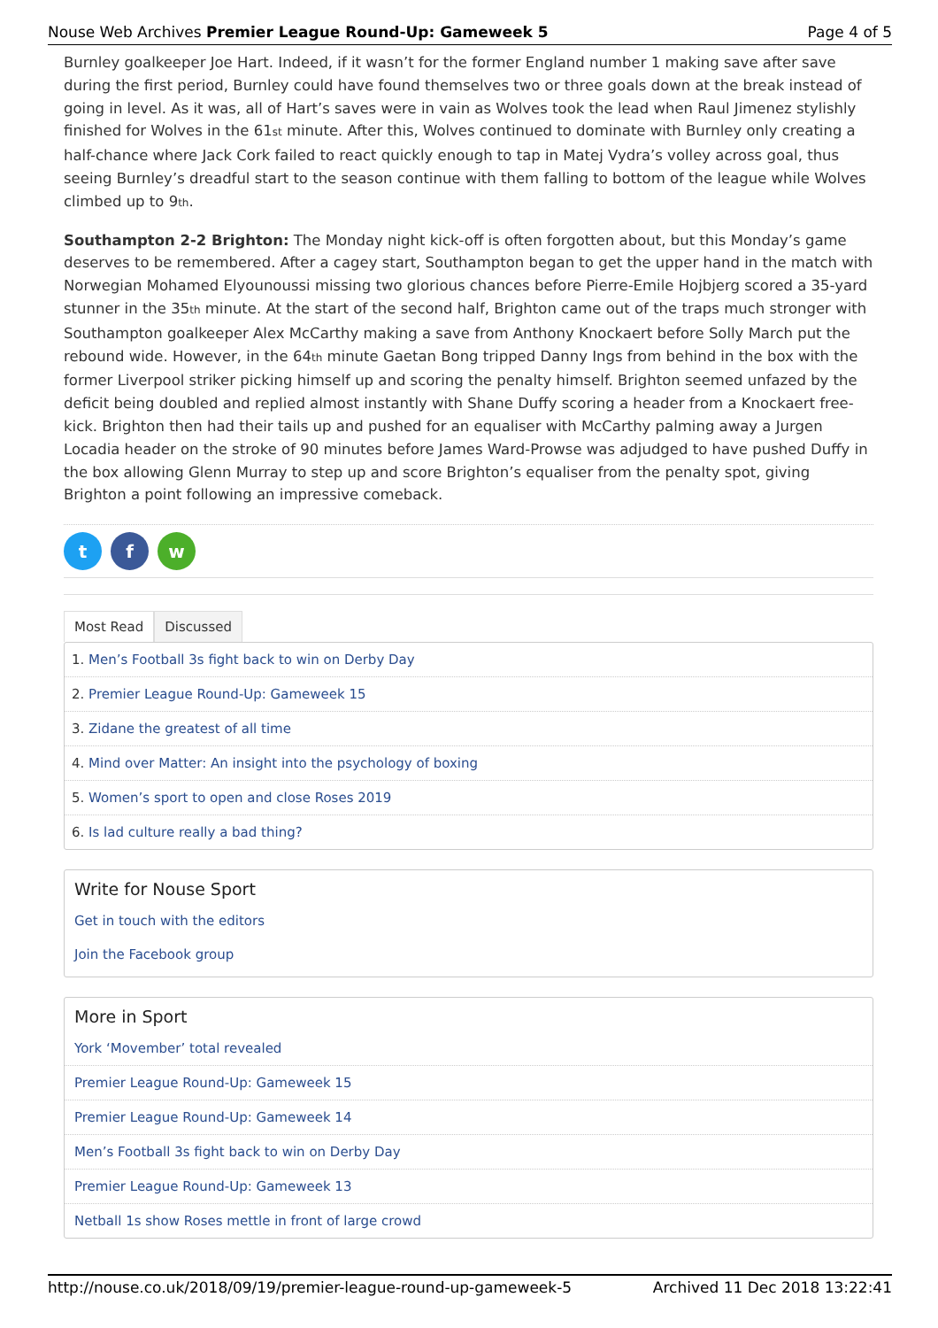Nouse Web Archives Premier League Round-Up: Gameweek 5 Page 4 of 5
Burnley goalkeeper Joe Hart. Indeed, if it wasn’t for the former England number 1 making save after save during the first period, Burnley could have found themselves two or three goals down at the break instead of going in level. As it was, all of Hart’s saves were in vain as Wolves took the lead when Raul Jimenez stylishly finished for Wolves in the 61<sup>st</sup> minute. After this, Wolves continued to dominate with Burnley only creating a half-chance where Jack Cork failed to react quickly enough to tap in Matej Vydra’s volley across goal, thus seeing Burnley’s dreadful start to the season continue with them falling to bottom of the league while Wolves climbed up to 9<sup>th</sup>.
Southampton 2-2 Brighton: The Monday night kick-off is often forgotten about, but this Monday’s game deserves to be remembered. After a cagey start, Southampton began to get the upper hand in the match with Norwegian Mohamed Elyounoussi missing two glorious chances before Pierre-Emile Hojbjerg scored a 35-yard stunner in the 35<sup>th</sup> minute. At the start of the second half, Brighton came out of the traps much stronger with Southampton goalkeeper Alex McCarthy making a save from Anthony Knockaert before Solly March put the rebound wide. However, in the 64<sup>th</sup> minute Gaetan Bong tripped Danny Ings from behind in the box with the former Liverpool striker picking himself up and scoring the penalty himself. Brighton seemed unfazed by the deficit being doubled and replied almost instantly with Shane Duffy scoring a header from a Knockaert free-kick. Brighton then had their tails up and pushed for an equaliser with McCarthy palming away a Jurgen Locadia header on the stroke of 90 minutes before James Ward-Prowse was adjudged to have pushed Duffy in the box allowing Glenn Murray to step up and score Brighton’s equaliser from the penalty spot, giving Brighton a point following an impressive comeback.
t f w
Most Read Discussed
1. Men’s Football 3s fight back to win on Derby Day
2. Premier League Round-Up: Gameweek 15
3. Zidane the greatest of all time
4. Mind over Matter: An insight into the psychology of boxing
5. Women’s sport to open and close Roses 2019
6. Is lad culture really a bad thing?
Write for Nouse Sport
Get in touch with the editors
Join the Facebook group
More in Sport
York ‘Movember’ total revealed
Premier League Round-Up: Gameweek 15
Premier League Round-Up: Gameweek 14
Men’s Football 3s fight back to win on Derby Day
Premier League Round-Up: Gameweek 13
Netball 1s show Roses mettle in front of large crowd
http://nouse.co.uk/2018/09/19/premier-league-round-up-gameweek-5 Archived 11 Dec 2018 13:22:41